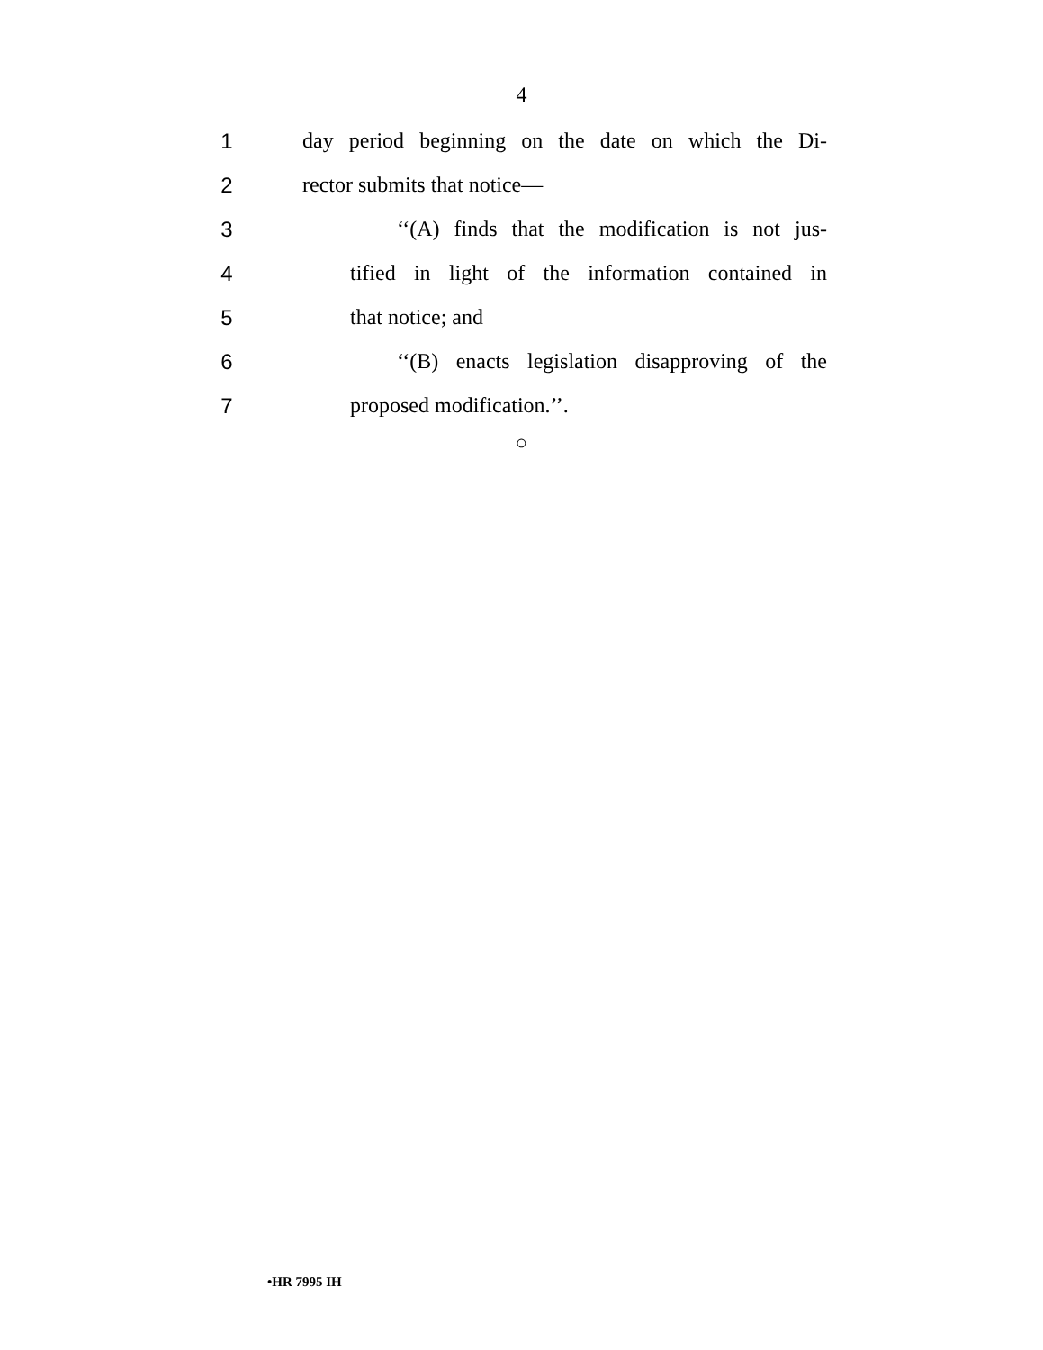4
1
day period beginning on the date on which the Di-
2 rector submits that notice—
3
‘‘(A) finds that the modification is not jus-
4
tified in light of the information contained in
5 that notice; and
6
‘‘(B) enacts legislation disapproving of the
7 proposed modification.’’.
○
•HR 7995 IH